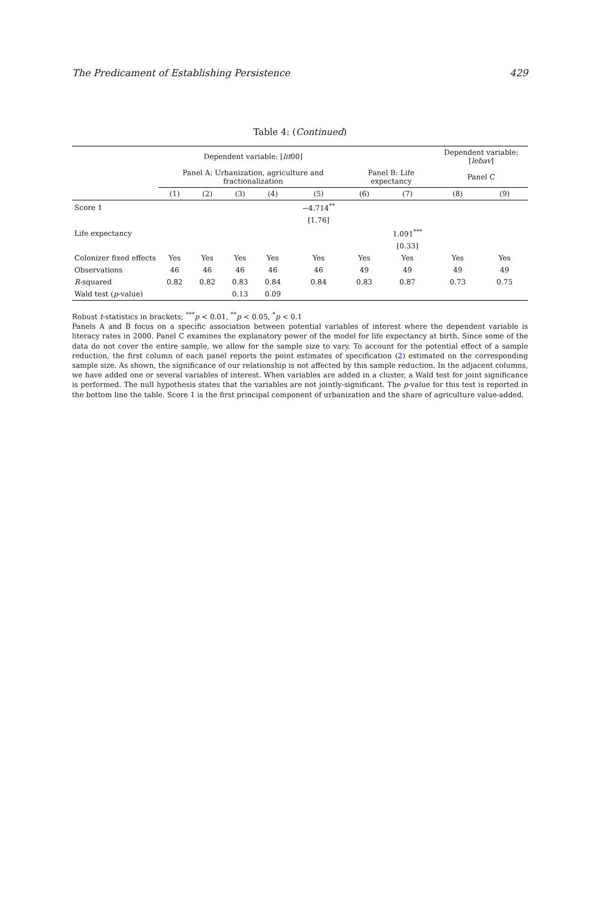The Predicament of Establishing Persistence 429
Table 4: (Continued)
| | Dependent variable: [ lit 00] | | | | | | | Dependent variable: [ lebav ] | |
| --- | --- | --- | --- | --- | --- | --- | --- | --- | --- |
| | Panel A: Urbanization, agriculture and fractionalization | | | | | Panel B: Life expectancy | | Panel C | |
| | (1) | (2) | (3) | (4) | (5) | (6) | (7) | (8) | (9) |
| Score 1 | | | | | −4.714<sup>**</sup> | | | | |
| | | | | | [1.76] | | | | |
| Life expectancy | | | | | | | 1.091<sup>***</sup> | | |
| | | | | | | | [0.33] | | |
| Colonizer fixed effects | Yes | Yes | Yes | Yes | Yes | Yes | Yes | Yes | Yes |
| Observations | 46 | 46 | 46 | 46 | 46 | 49 | 49 | 49 | 49 |
| R -squared | 0.82 | 0.82 | 0.83 | 0.84 | 0.84 | 0.83 | 0.87 | 0.73 | 0.75 |
| Wald test ( p -value) | | | 0.13 | 0.09 | | | | | |
Robust t-statistics in brackets; <sup>***</sup>p < 0.01, <sup>**</sup>p < 0.05, <sup>*</sup>p < 0.1
Panels A and B focus on a specific association between potential variables of interest where the dependent variable is literacy rates in 2000. Panel C examines the explanatory power of the model for life expectancy at birth. Since some of the data do not cover the entire sample, we allow for the sample size to vary. To account for the potential effect of a sample reduction, the first column of each panel reports the point estimates of specification (2) estimated on the corresponding sample size. As shown, the significance of our relationship is not affected by this sample reduction. In the adjacent columns, we have added one or several variables of interest. When variables are added in a cluster, a Wald test for joint significance is performed. The null hypothesis states that the variables are not jointly-significant. The p-value for this test is reported in the bottom line the table. Score 1 is the first principal component of urbanization and the share of agriculture value-added.